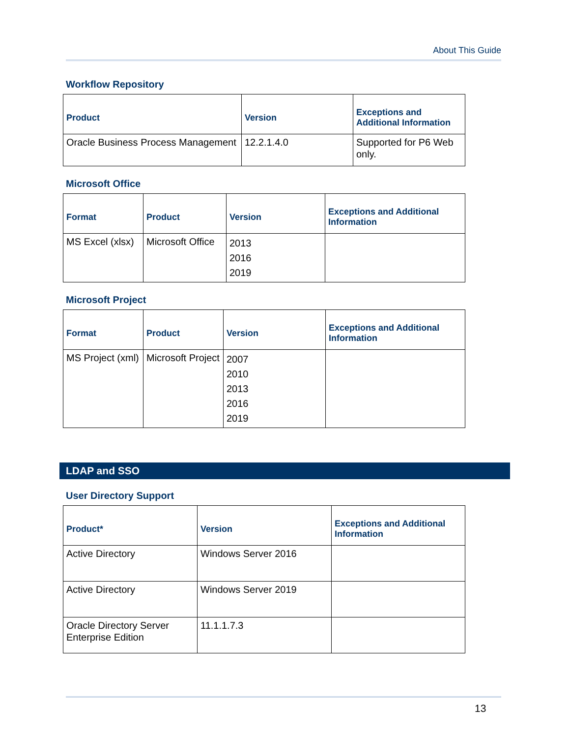About This Guide
Workflow Repository
| Product | Version | Exceptions and Additional Information |
| --- | --- | --- |
| Oracle Business Process Management | 12.2.1.4.0 | Supported for P6 Web only. |
Microsoft Office
| Format | Product | Version | Exceptions and Additional Information |
| --- | --- | --- | --- |
| MS Excel (xlsx) | Microsoft Office | 2013 2016 2019 | |
Microsoft Project
| Format | Product | Version | Exceptions and Additional Information |
| --- | --- | --- | --- |
| MS Project (xml) | Microsoft Project | 2007 2010 2013 2016 2019 | |
LDAP and SSO
User Directory Support
| Product* | Version | Exceptions and Additional Information |
| --- | --- | --- |
| Active Directory | Windows Server 2016 | |
| Active Directory | Windows Server 2019 | |
| Oracle Directory Server Enterprise Edition | 11.1.1.7.3 | |
13